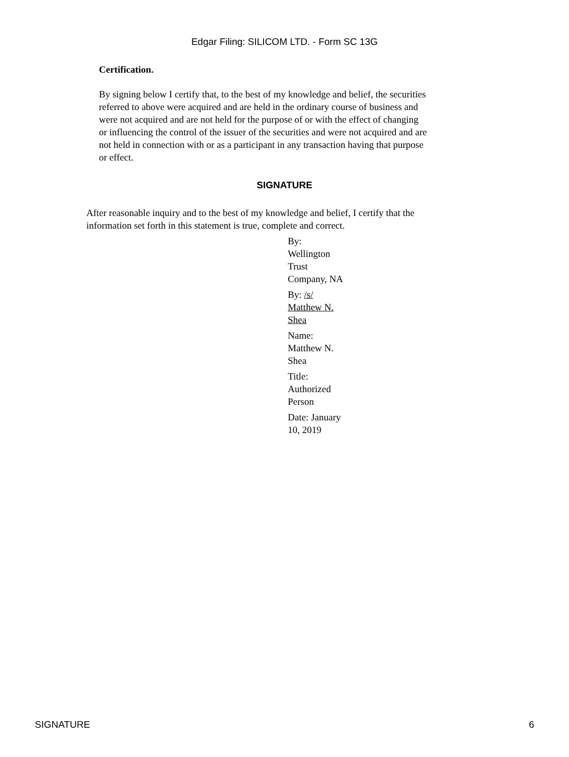Edgar Filing: SILICOM LTD. - Form SC 13G
Certification.
By signing below I certify that, to the best of my knowledge and belief, the securities referred to above were acquired and are held in the ordinary course of business and were not acquired and are not held for the purpose of or with the effect of changing or influencing the control of the issuer of the securities and were not acquired and are not held in connection with or as a participant in any transaction having that purpose or effect.
SIGNATURE
After reasonable inquiry and to the best of my knowledge and belief, I certify that the information set forth in this statement is true, complete and correct.
By: Wellington Trust Company, NA
By: /s/ Matthew N. Shea
Name: Matthew N. Shea
Title: Authorized Person
Date: January 10, 2019
SIGNATURE 6